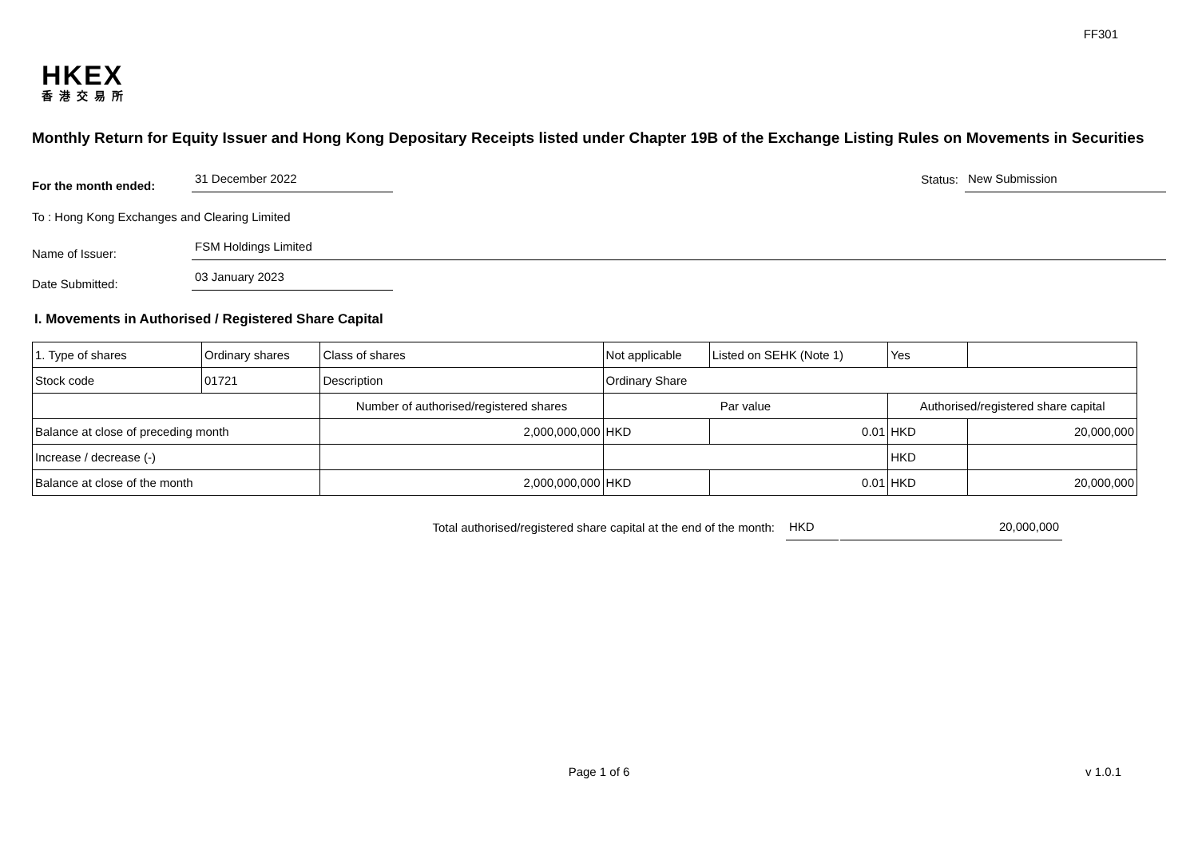FF301
HKEX
香港交易所
Monthly Return for Equity Issuer and Hong Kong Depositary Receipts listed under Chapter 19B of the Exchange Listing Rules on Movements in Securities
For the month ended:
31 December 2022
Status:
New Submission
To : Hong Kong Exchanges and Clearing Limited
Name of Issuer:
FSM Holdings Limited
Date Submitted:
03 January 2023
I. Movements in Authorised / Registered Share Capital
| 1. Type of shares | Ordinary shares | | Class of shares | Not applicable | | Listed on SEHK (Note 1) | Yes | |
| Stock code | 01721 | | Description | Ordinary Share | | | | |
| | | Number of authorised/registered shares | | | Par value | | Authorised/registered share capital | |
| Balance at close of preceding month | | 2,000,000,000 | | | HKD | 0.01 | HKD | 20,000,000 |
| Increase / decrease (-) | | | | | | | HKD | |
| Balance at close of the month | | 2,000,000,000 | | | HKD | 0.01 | HKD | 20,000,000 |
Total authorised/registered share capital at the end of the month:
HKD
20,000,000
Page 1 of 6
v 1.0.1